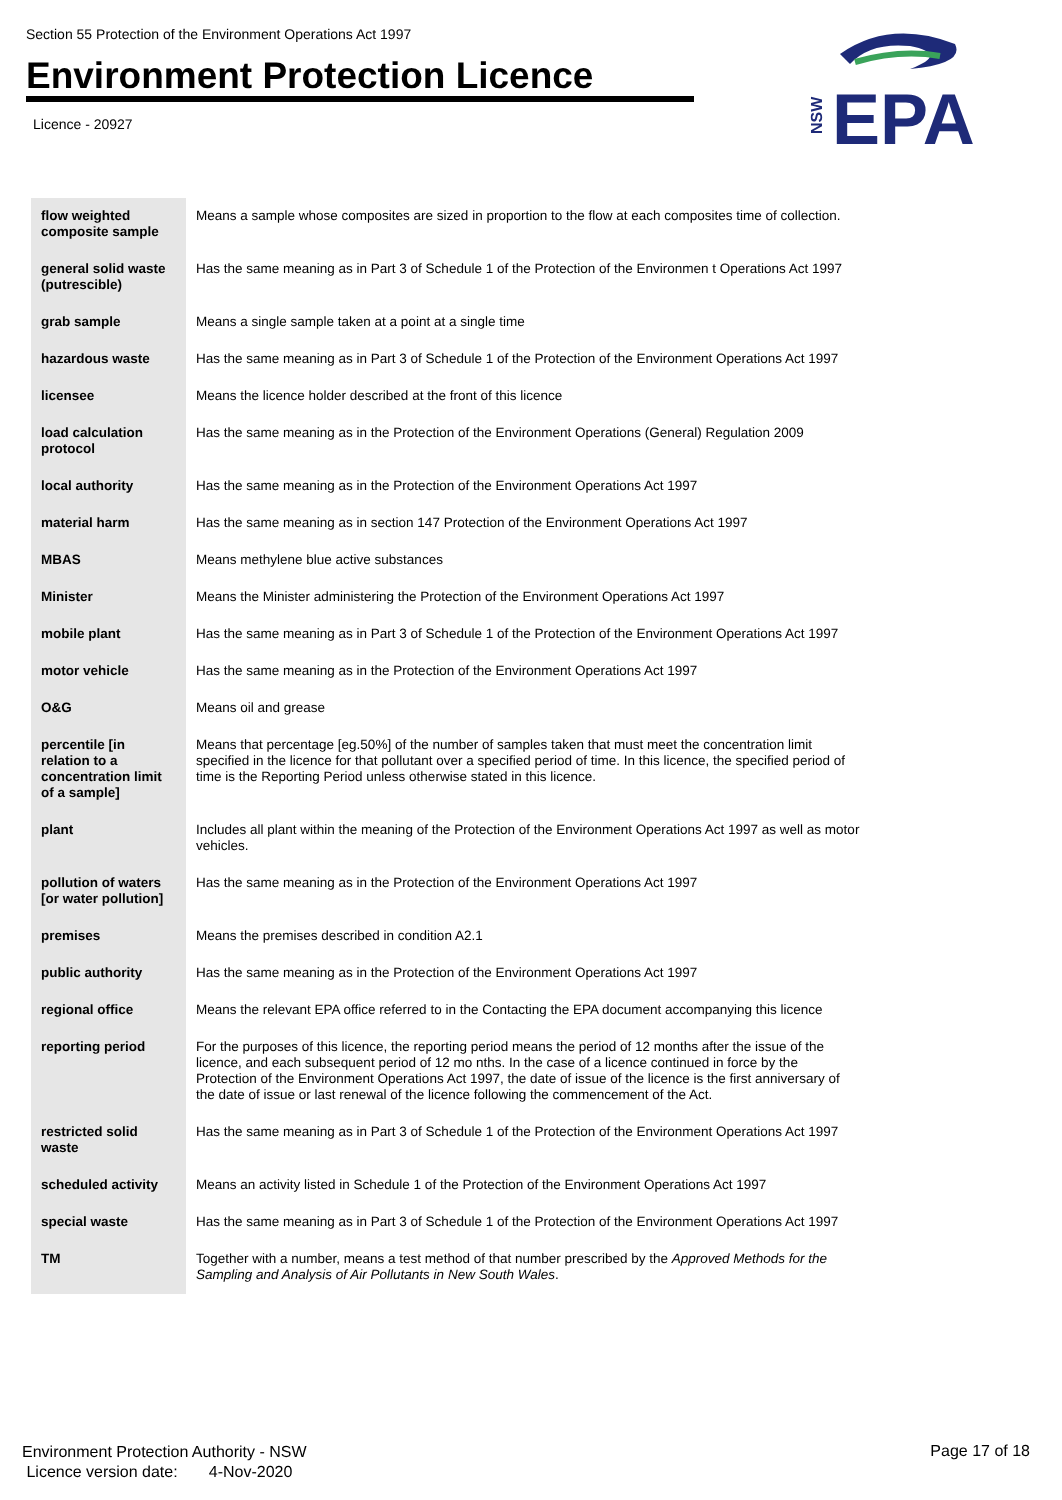Section 55 Protection of the Environment Operations Act 1997
Environment Protection Licence
Licence - 20927
NSW
EPA
| flow weighted composite sample | Means a sample whose composites are sized in proportion to the flow at each composites time of collection. |
| general solid waste (putrescible) | Has the same meaning as in Part 3 of Schedule 1 of the Protection of the Environmen t Operations Act 1997 |
| grab sample | Means a single sample taken at a point at a single time |
| hazardous waste | Has the same meaning as in Part 3 of Schedule 1 of the Protection of the Environment Operations Act 1997 |
| licensee | Means the licence holder described at the front of this licence |
| load calculation protocol | Has the same meaning as in the Protection of the Environment Operations (General) Regulation 2009 |
| local authority | Has the same meaning as in the Protection of the Environment Operations Act 1997 |
| material harm | Has the same meaning as in section 147 Protection of the Environment Operations Act 1997 |
| MBAS | Means methylene blue active substances |
| Minister | Means the Minister administering the Protection of the Environment Operations Act 1997 |
| mobile plant | Has the same meaning as in Part 3 of Schedule 1 of the Protection of the Environment Operations Act 1997 |
| motor vehicle | Has the same meaning as in the Protection of the Environment Operations Act 1997 |
| O&G | Means oil and grease |
| percentile [in relation to a concentration limit of a sample] | Means that percentage [eg.50%] of the number of samples taken that must meet the concentration limit specified in the licence for that pollutant over a specified period of time. In this licence, the specified period of time is the Reporting Period unless otherwise stated in this licence. |
| plant | Includes all plant within the meaning of the Protection of the Environment Operations Act 1997 as well as motor vehicles. |
| pollution of waters [or water pollution] | Has the same meaning as in the Protection of the Environment Operations Act 1997 |
| premises | Means the premises described in condition A2.1 |
| public authority | Has the same meaning as in the Protection of the Environment Operations Act 1997 |
| regional office | Means the relevant EPA office referred to in the Contacting the EPA document accompanying this licence |
| reporting period | For the purposes of this licence, the reporting period means the period of 12 months after the issue of the licence, and each subsequent period of 12 mo nths. In the case of a licence continued in force by the Protection of the Environment Operations Act 1997, the date of issue of the licence is the first anniversary of the date of issue or last renewal of the licence following the commencement of the Act. |
| restricted solid waste | Has the same meaning as in Part 3 of Schedule 1 of the Protection of the Environment Operations Act 1997 |
| scheduled activity | Means an activity listed in Schedule 1 of the Protection of the Environment Operations Act 1997 |
| special waste | Has the same meaning as in Part 3 of Schedule 1 of the Protection of the Environment Operations Act 1997 |
| TM | Together with a number, means a test method of that number prescribed by the Approved Methods for the Sampling and Analysis of Air Pollutants in New South Wales . |
Environment Protection Authority - NSW
Licence version date: 4-Nov-2020
Page 17 of 18